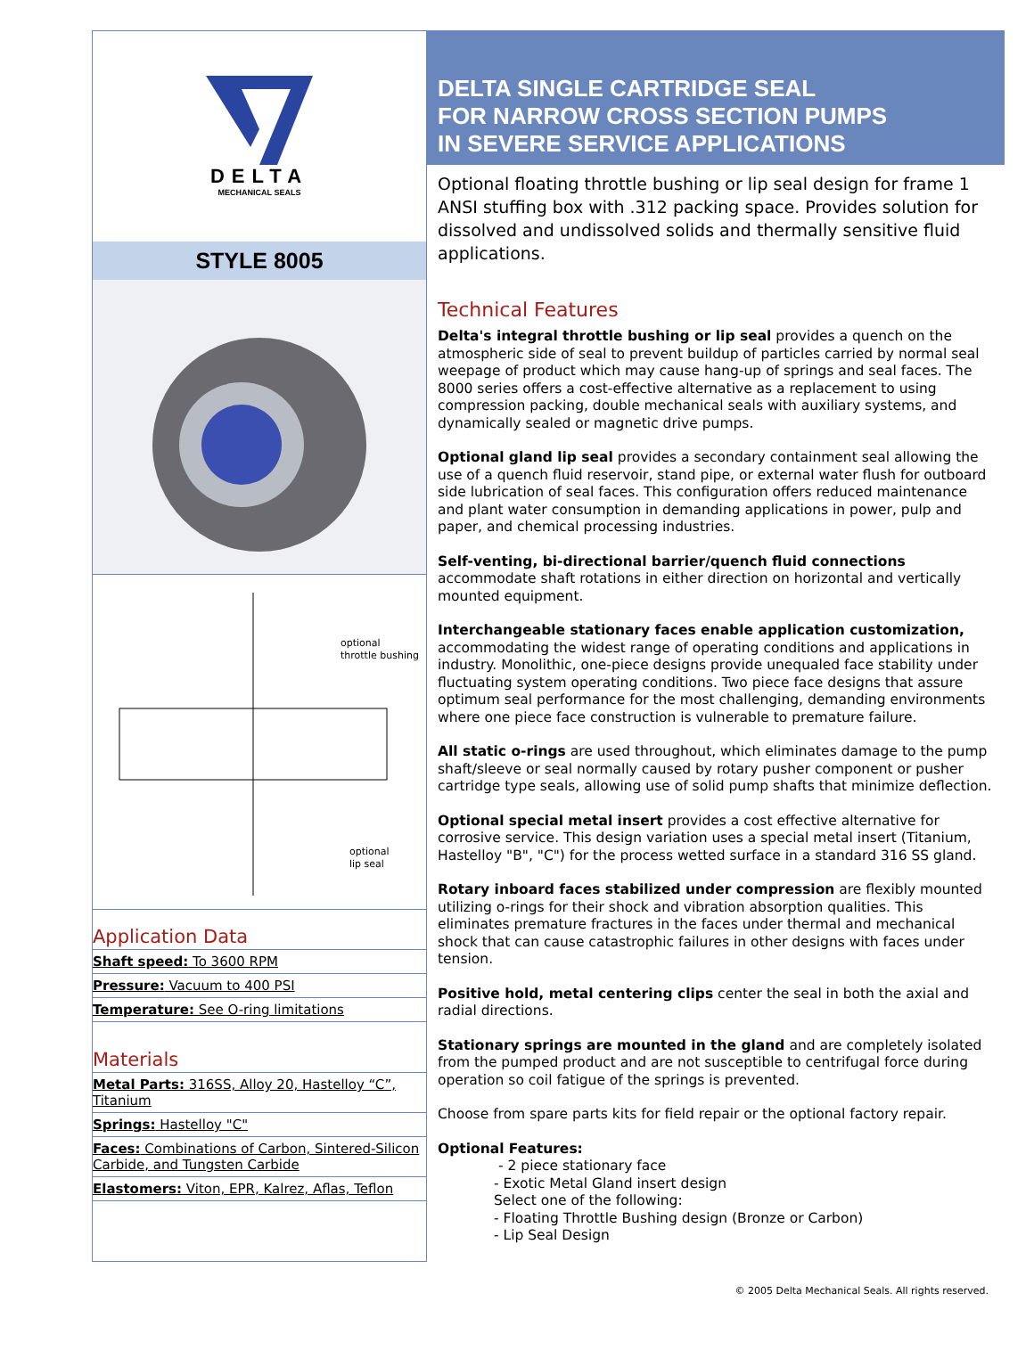DELTA
MECHANICAL SEALS
STYLE 8005
optional
throttle bushing
optional
lip seal
Application Data
Shaft speed: To 3600 RPM
Pressure: Vacuum to 400 PSI
Temperature: See O-ring limitations
Materials
Metal Parts: 316SS, Alloy 20, Hastelloy “C”, Titanium
Springs: Hastelloy "C"
Faces: Combinations of Carbon, Sintered-Silicon Carbide, and Tungsten Carbide
Elastomers: Viton, EPR, Kalrez, Aflas, Teflon
DELTA SINGLE CARTRIDGE SEAL
FOR NARROW CROSS SECTION PUMPS
IN SEVERE SERVICE APPLICATIONS
Optional floating throttle bushing or lip seal design for frame 1 ANSI stuffing box with .312 packing space. Provides solution for dissolved and undissolved solids and thermally sensitive fluid applications.
Technical Features
Delta's integral throttle bushing or lip seal provides a quench on the atmospheric side of seal to prevent buildup of particles carried by normal seal weepage of product which may cause hang-up of springs and seal faces. The 8000 series offers a cost-effective alternative as a replacement to using compression packing, double mechanical seals with auxiliary systems, and dynamically sealed or magnetic drive pumps.
Optional gland lip seal provides a secondary containment seal allowing the use of a quench fluid reservoir, stand pipe, or external water flush for outboard side lubrication of seal faces. This configuration offers reduced maintenance and plant water consumption in demanding applications in power, pulp and paper, and chemical processing industries.
Self-venting, bi-directional barrier/quench fluid connections accommodate shaft rotations in either direction on horizontal and vertically mounted equipment.
Interchangeable stationary faces enable application customization, accommodating the widest range of operating conditions and applications in industry. Monolithic, one-piece designs provide unequaled face stability under fluctuating system operating conditions. Two piece face designs that assure optimum seal performance for the most challenging, demanding environments where one piece face construction is vulnerable to premature failure.
All static o-rings are used throughout, which eliminates damage to the pump shaft/sleeve or seal normally caused by rotary pusher component or pusher cartridge type seals, allowing use of solid pump shafts that minimize deflection.
Optional special metal insert provides a cost effective alternative for corrosive service. This design variation uses a special metal insert (Titanium, Hastelloy "B", "C") for the process wetted surface in a standard 316 SS gland.
Rotary inboard faces stabilized under compression are flexibly mounted utilizing o-rings for their shock and vibration absorption qualities. This eliminates premature fractures in the faces under thermal and mechanical shock that can cause catastrophic failures in other designs with faces under tension.
Positive hold, metal centering clips center the seal in both the axial and radial directions.
Stationary springs are mounted in the gland and are completely isolated from the pumped product and are not susceptible to centrifugal force during operation so coil fatigue of the springs is prevented.
Choose from spare parts kits for field repair or the optional factory repair.
Optional Features:
- 2 piece stationary face
- Exotic Metal Gland insert design
Select one of the following:
- Floating Throttle Bushing design (Bronze or Carbon)
- Lip Seal Design
© 2005 Delta Mechanical Seals. All rights reserved.